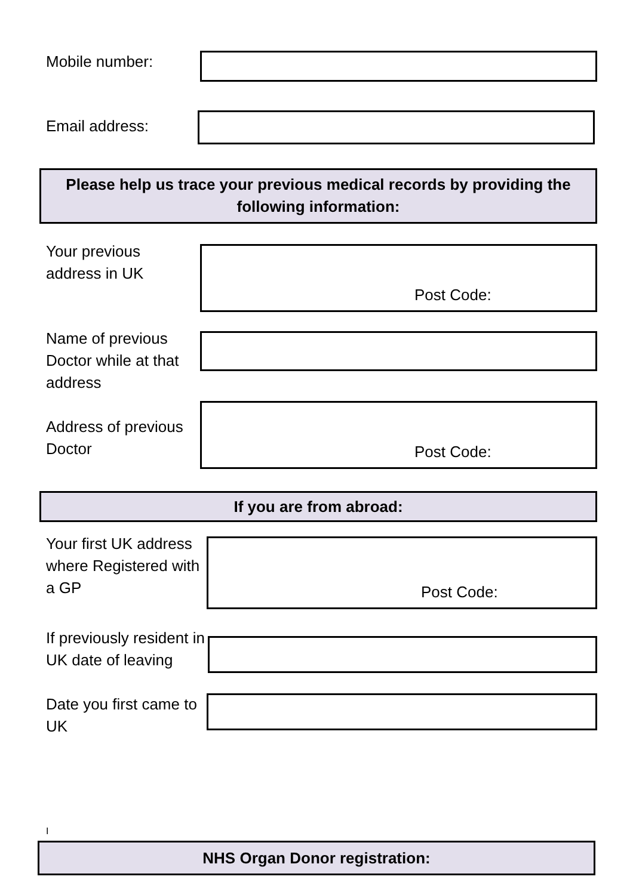Mobile number:
Email address:
Please help us trace your previous medical records by providing the following information:
Your previous
address in UK
Post Code:
Name of previous Doctor while at that address
Address of previous Doctor
Post Code:
If you are from abroad:
Your first UK address where Registered with a GP
Post Code:
If previously resident in UK date of leaving
Date you first came to UK
I
NHS Organ Donor registration: